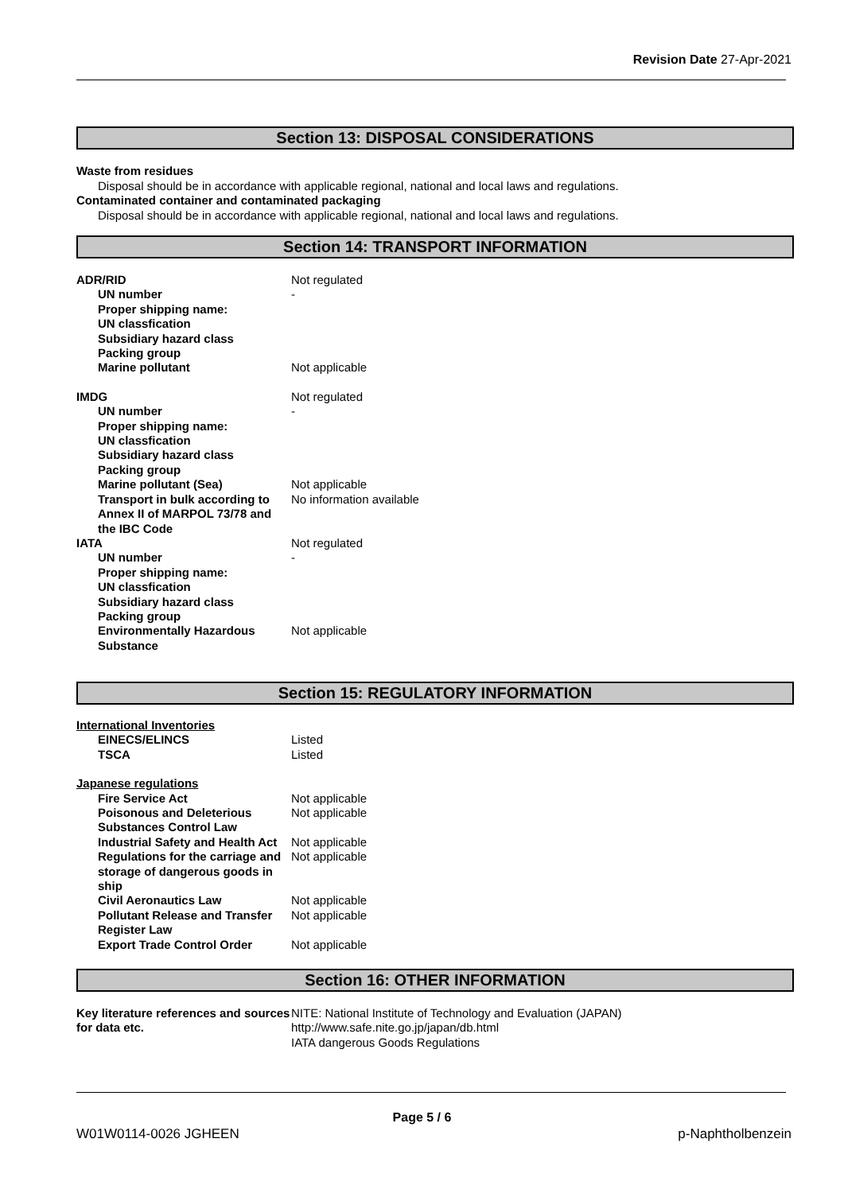Revision Date 27-Apr-2021
Section 13: DISPOSAL CONSIDERATIONS
Waste from residues
Disposal should be in accordance with applicable regional, national and local laws and regulations.
Contaminated container and contaminated packaging
Disposal should be in accordance with applicable regional, national and local laws and regulations.
Section 14: TRANSPORT INFORMATION
| ADR/RID | Not regulated |
| UN number | - |
| Proper shipping name: | |
| UN classfication | |
| Subsidiary hazard class | |
| Packing group | |
| Marine pollutant | Not applicable |
| IMDG | Not regulated |
| UN number | - |
| Proper shipping name: | |
| UN classfication | |
| Subsidiary hazard class | |
| Packing group | |
| Marine pollutant (Sea) | Not applicable |
| Transport in bulk according to Annex II of MARPOL 73/78 and the IBC Code | No information available |
| IATA | Not regulated |
| UN number | - |
| Proper shipping name: | |
| UN classfication | |
| Subsidiary hazard class | |
| Packing group | |
| Environmentally Hazardous Substance | Not applicable |
Section 15: REGULATORY INFORMATION
| International Inventories | |
| EINECS/ELINCS | Listed |
| TSCA | Listed |
| Japanese regulations | |
| Fire Service Act | Not applicable |
| Poisonous and Deleterious Substances Control Law | Not applicable |
| Industrial Safety and Health Act | Not applicable |
| Regulations for the carriage and storage of dangerous goods in ship | Not applicable |
| Civil Aeronautics Law | Not applicable |
| Pollutant Release and Transfer Register Law | Not applicable |
| Export Trade Control Order | Not applicable |
Section 16: OTHER INFORMATION
| Key literature references and sources for data etc. | NITE: National Institute of Technology and Evaluation (JAPAN) http://www.safe.nite.go.jp/japan/db.html IATA dangerous Goods Regulations |
Page 5 / 6
W01W0114-0026 JGHEEN p-Naphtholbenzein